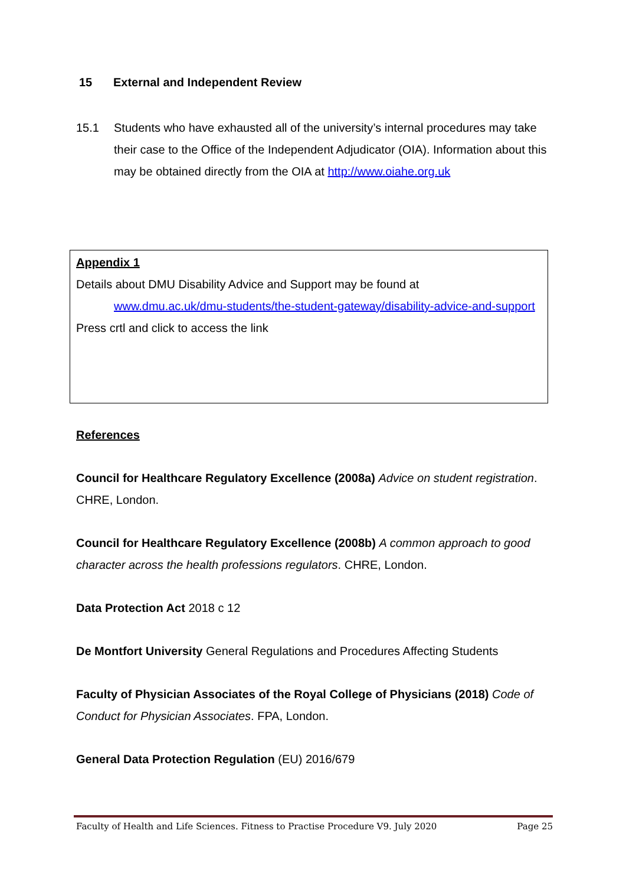15 External and Independent Review
15.1 Students who have exhausted all of the university’s internal procedures may take their case to the Office of the Independent Adjudicator (OIA). Information about this may be obtained directly from the OIA at http://www.oiahe.org.uk
Appendix 1
Details about DMU Disability Advice and Support may be found at
www.dmu.ac.uk/dmu-students/the-student-gateway/disability-advice-and-support
Press crtl and click to access the link
References
Council for Healthcare Regulatory Excellence (2008a) Advice on student registration. CHRE, London.
Council for Healthcare Regulatory Excellence (2008b) A common approach to good character across the health professions regulators. CHRE, London.
Data Protection Act 2018 c 12
De Montfort University General Regulations and Procedures Affecting Students
Faculty of Physician Associates of the Royal College of Physicians (2018) Code of Conduct for Physician Associates. FPA, London.
General Data Protection Regulation (EU) 2016/679
Faculty of Health and Life Sciences. Fitness to Practise Procedure V9. July 2020 Page 25